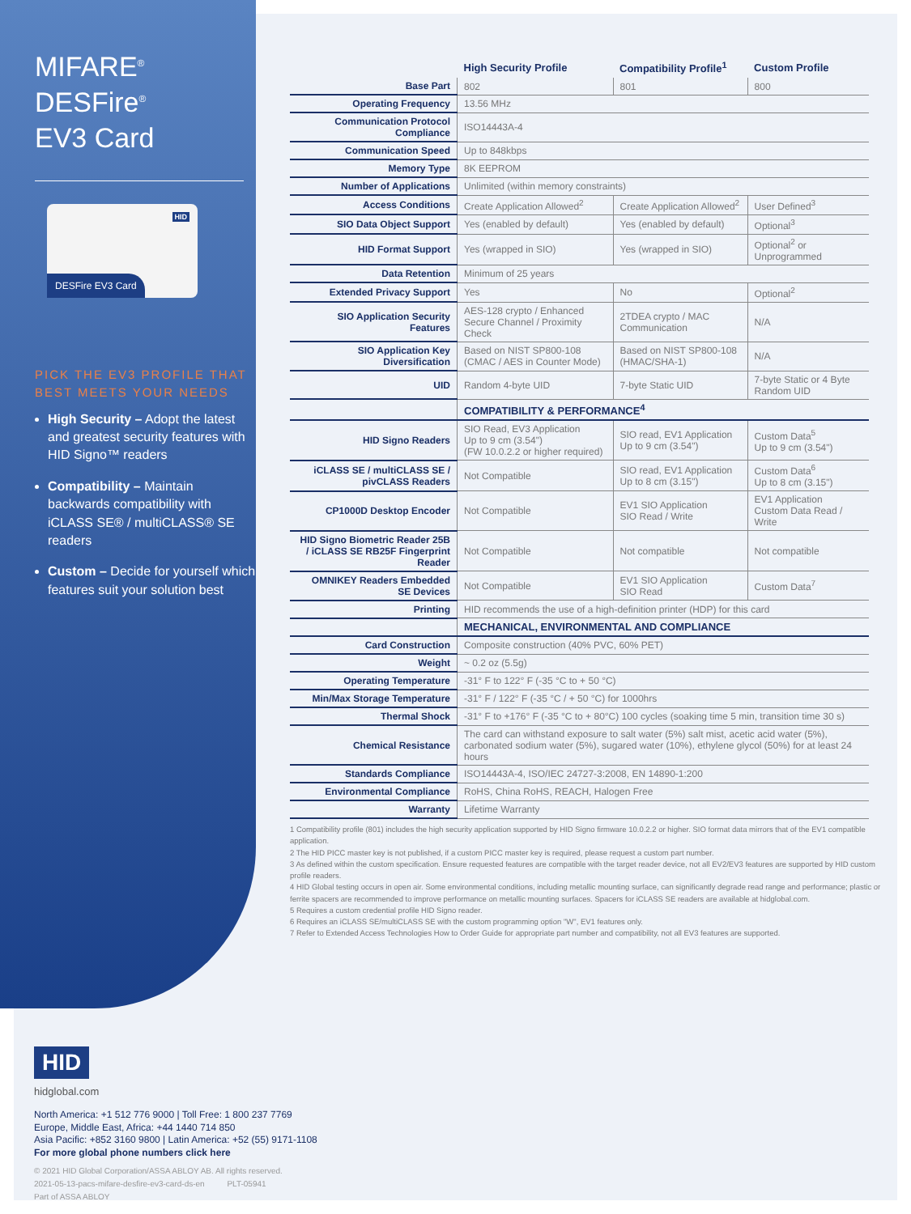MIFARE<sup>®</sup> DESFire<sup>®</sup>
EV3 Card
HID
DESFire EV3 Card
PICK THE EV3 PROFILE THAT BEST MEETS YOUR NEEDS
High Security – Adopt the latest and greatest security features with HID Signo™ readers
Compatibility – Maintain backwards compatibility with iCLASS SE® / multiCLASS® SE readers
Custom – Decide for yourself which features suit your solution best
| | High Security Profile | Compatibility Profile<sup>1</sup> | Custom Profile |
| --- | --- | --- | --- |
| Base Part | 802 | 801 | 800 |
| Operating Frequency | 13.56 MHz | | |
| Communication Protocol Compliance | ISO14443A-4 | | |
| Communication Speed | Up to 848kbps | | |
| Memory Type | 8K EEPROM | | |
| Number of Applications | Unlimited (within memory constraints) | | |
| Access Conditions | Create Application Allowed<sup>2</sup> | Create Application Allowed<sup>2</sup> | User Defined<sup>3</sup> |
| SIO Data Object Support | Yes (enabled by default) | Yes (enabled by default) | Optional<sup>3</sup> |
| HID Format Support | Yes (wrapped in SIO) | Yes (wrapped in SIO) | Optional<sup>2</sup> or Unprogrammed |
| Data Retention | Minimum of 25 years | | |
| Extended Privacy Support | Yes | No | Optional<sup>2</sup> |
| SIO Application Security Features | AES-128 crypto / Enhanced Secure Channel / Proximity Check | 2TDEA crypto / MAC Communication | N/A |
| SIO Application Key Diversification | Based on NIST SP800-108 (CMAC / AES in Counter Mode) | Based on NIST SP800-108 (HMAC/SHA-1) | N/A |
| UID | Random 4-byte UID | 7-byte Static UID | 7-byte Static or 4 Byte Random UID |
| | COMPATIBILITY & PERFORMANCE<sup>4</sup> | | |
| HID Signo Readers | SIO Read, EV3 Application Up to 9 cm (3.54") (FW 10.0.2.2 or higher required) | SIO read, EV1 Application Up to 9 cm (3.54") | Custom Data<sup>5</sup> Up to 9 cm (3.54") |
| iCLASS SE / multiCLASS SE / pivCLASS Readers | Not Compatible | SIO read, EV1 Application Up to 8 cm (3.15") | Custom Data<sup>6</sup> Up to 8 cm (3.15") |
| CP1000D Desktop Encoder | Not Compatible | EV1 SIO Application SIO Read / Write | EV1 Application Custom Data Read / Write |
| HID Signo Biometric Reader 25B / iCLASS SE RB25F Fingerprint Reader | Not Compatible | Not compatible | Not compatible |
| OMNIKEY Readers Embedded SE Devices | Not Compatible | EV1 SIO Application SIO Read | Custom Data<sup>7</sup> |
| Printing | HID recommends the use of a high-definition printer (HDP) for this card | | |
| | MECHANICAL, ENVIRONMENTAL AND COMPLIANCE | | |
| Card Construction | Composite construction (40% PVC, 60% PET) | | |
| Weight | ~ 0.2 oz (5.5g) | | |
| Operating Temperature | -31° F to 122° F (-35 °C to + 50 °C) | | |
| Min/Max Storage Temperature | -31° F / 122° F (-35 °C / + 50 °C) for 1000hrs | | |
| Thermal Shock | -31° F to +176° F (-35 °C to + 80°C) 100 cycles (soaking time 5 min, transition time 30 s) | | |
| Chemical Resistance | The card can withstand exposure to salt water (5%) salt mist, acetic acid water (5%), carbonated sodium water (5%), sugared water (10%), ethylene glycol (50%) for at least 24 hours | | |
| Standards Compliance | ISO14443A-4, ISO/IEC 24727-3:2008, EN 14890-1:200 | | |
| Environmental Compliance | RoHS, China RoHS, REACH, Halogen Free | | |
| Warranty | Lifetime Warranty | | |
1 Compatibility profile (801) includes the high security application supported by HID Signo firmware 10.0.2.2 or higher. SIO format data mirrors that of the EV1 compatible application.
2 The HID PICC master key is not published, if a custom PICC master key is required, please request a custom part number.
3 As defined within the custom specification. Ensure requested features are compatible with the target reader device, not all EV2/EV3 features are supported by HID custom profile readers.
4 HID Global testing occurs in open air. Some environmental conditions, including metallic mounting surface, can significantly degrade read range and performance; plastic or ferrite spacers are recommended to improve performance on metallic mounting surfaces. Spacers for iCLASS SE readers are available at hidglobal.com.
5 Requires a custom credential profile HID Signo reader.
6 Requires an iCLASS SE/multiCLASS SE with the custom programming option "W", EV1 features only.
7 Refer to Extended Access Technologies How to Order Guide for appropriate part number and compatibility, not all EV3 features are supported.
HID
hidglobal.com
North America: +1 512 776 9000 | Toll Free: 1 800 237 7769
Europe, Middle East, Africa: +44 1440 714 850
Asia Pacific: +852 3160 9800 | Latin America: +52 (55) 9171-1108
For more global phone numbers click here
© 2021 HID Global Corporation/ASSA ABLOY AB. All rights reserved.
2021-05-13-pacs-mifare-desfire-ev3-card-ds-en PLT-05941
Part of ASSA ABLOY